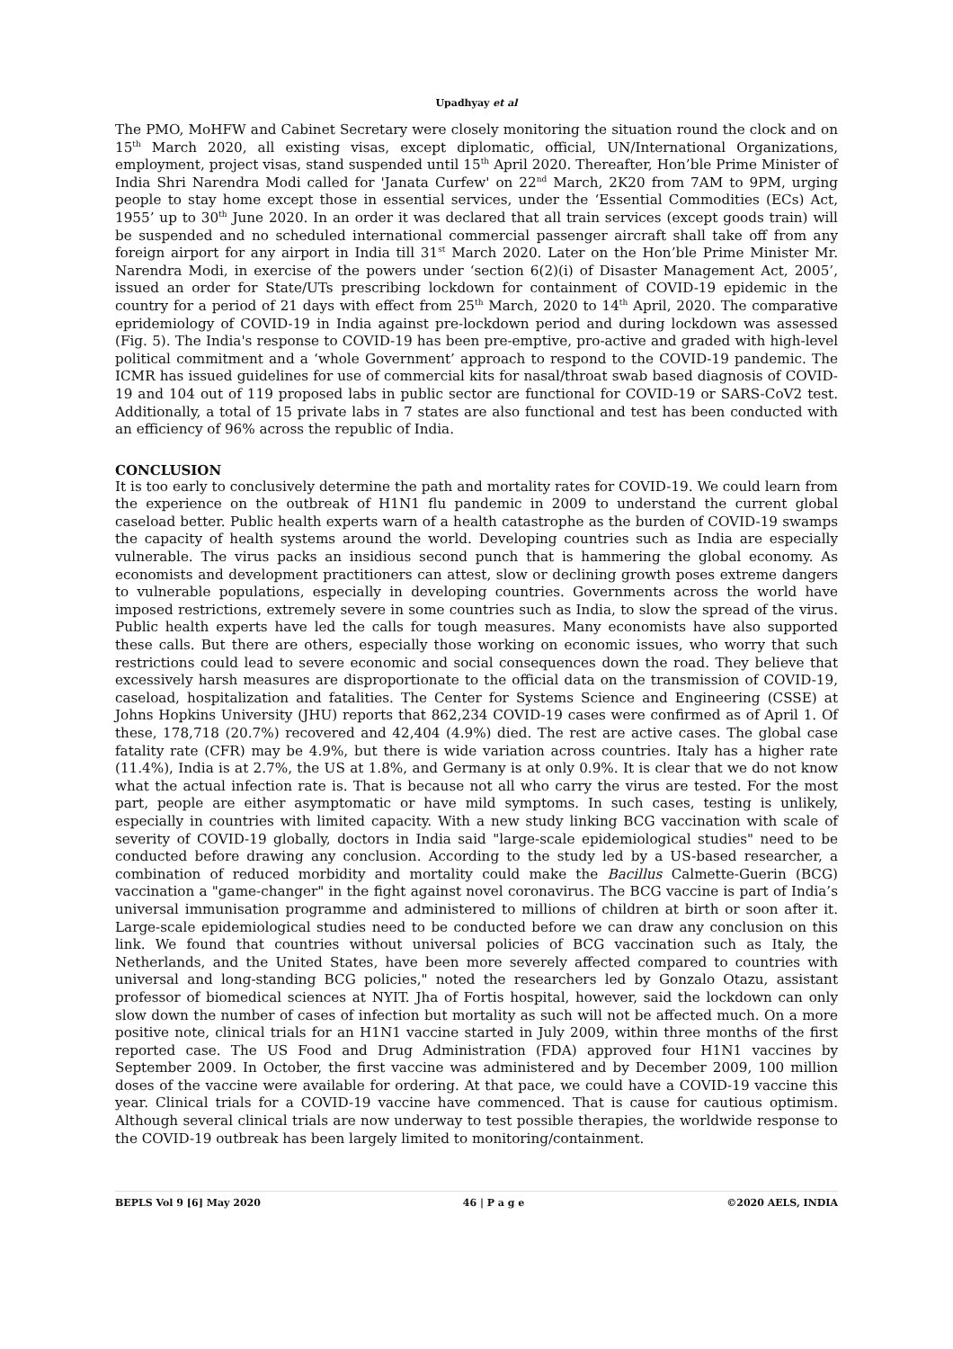Upadhyay et al
The PMO, MoHFW and Cabinet Secretary were closely monitoring the situation round the clock and on 15<sup>th</sup> March 2020, all existing visas, except diplomatic, official, UN/International Organizations, employment, project visas, stand suspended until 15<sup>th</sup> April 2020. Thereafter, Hon’ble Prime Minister of India Shri Narendra Modi called for 'Janata Curfew' on 22<sup>nd</sup> March, 2K20 from 7AM to 9PM, urging people to stay home except those in essential services, under the ‘Essential Commodities (ECs) Act, 1955’ up to 30<sup>th</sup> June 2020. In an order it was declared that all train services (except goods train) will be suspended and no scheduled international commercial passenger aircraft shall take off from any foreign airport for any airport in India till 31<sup>st</sup> March 2020. Later on the Hon’ble Prime Minister Mr. Narendra Modi, in exercise of the powers under ‘section 6(2)(i) of Disaster Management Act, 2005’, issued an order for State/UTs prescribing lockdown for containment of COVID-19 epidemic in the country for a period of 21 days with effect from 25<sup>th</sup> March, 2020 to 14<sup>th</sup> April, 2020. The comparative epridemiology of COVID-19 in India against pre-lockdown period and during lockdown was assessed (Fig. 5). The India's response to COVID-19 has been pre-emptive, pro-active and graded with high-level political commitment and a ‘whole Government’ approach to respond to the COVID-19 pandemic. The ICMR has issued guidelines for use of commercial kits for nasal/throat swab based diagnosis of COVID-19 and 104 out of 119 proposed labs in public sector are functional for COVID-19 or SARS-CoV2 test. Additionally, a total of 15 private labs in 7 states are also functional and test has been conducted with an efficiency of 96% across the republic of India.
CONCLUSION
It is too early to conclusively determine the path and mortality rates for COVID-19. We could learn from the experience on the outbreak of H1N1 flu pandemic in 2009 to understand the current global caseload better. Public health experts warn of a health catastrophe as the burden of COVID-19 swamps the capacity of health systems around the world. Developing countries such as India are especially vulnerable. The virus packs an insidious second punch that is hammering the global economy. As economists and development practitioners can attest, slow or declining growth poses extreme dangers to vulnerable populations, especially in developing countries. Governments across the world have imposed restrictions, extremely severe in some countries such as India, to slow the spread of the virus. Public health experts have led the calls for tough measures. Many economists have also supported these calls. But there are others, especially those working on economic issues, who worry that such restrictions could lead to severe economic and social consequences down the road. They believe that excessively harsh measures are disproportionate to the official data on the transmission of COVID-19, caseload, hospitalization and fatalities. The Center for Systems Science and Engineering (CSSE) at Johns Hopkins University (JHU) reports that 862,234 COVID-19 cases were confirmed as of April 1. Of these, 178,718 (20.7%) recovered and 42,404 (4.9%) died. The rest are active cases. The global case fatality rate (CFR) may be 4.9%, but there is wide variation across countries. Italy has a higher rate (11.4%), India is at 2.7%, the US at 1.8%, and Germany is at only 0.9%. It is clear that we do not know what the actual infection rate is. That is because not all who carry the virus are tested. For the most part, people are either asymptomatic or have mild symptoms. In such cases, testing is unlikely, especially in countries with limited capacity. With a new study linking BCG vaccination with scale of severity of COVID-19 globally, doctors in India said "large-scale epidemiological studies" need to be conducted before drawing any conclusion. According to the study led by a US-based researcher, a combination of reduced morbidity and mortality could make the Bacillus Calmette-Guerin (BCG) vaccination a "game-changer" in the fight against novel coronavirus. The BCG vaccine is part of India’s universal immunisation programme and administered to millions of children at birth or soon after it. Large-scale epidemiological studies need to be conducted before we can draw any conclusion on this link. We found that countries without universal policies of BCG vaccination such as Italy, the Netherlands, and the United States, have been more severely affected compared to countries with universal and long-standing BCG policies," noted the researchers led by Gonzalo Otazu, assistant professor of biomedical sciences at NYIT. Jha of Fortis hospital, however, said the lockdown can only slow down the number of cases of infection but mortality as such will not be affected much. On a more positive note, clinical trials for an H1N1 vaccine started in July 2009, within three months of the first reported case. The US Food and Drug Administration (FDA) approved four H1N1 vaccines by September 2009. In October, the first vaccine was administered and by December 2009, 100 million doses of the vaccine were available for ordering. At that pace, we could have a COVID-19 vaccine this year. Clinical trials for a COVID-19 vaccine have commenced. That is cause for cautious optimism. Although several clinical trials are now underway to test possible therapies, the worldwide response to the COVID-19 outbreak has been largely limited to monitoring/containment.
BEPLS Vol 9 [6] May 2020 46 | P a g e ©2020 AELS, INDIA